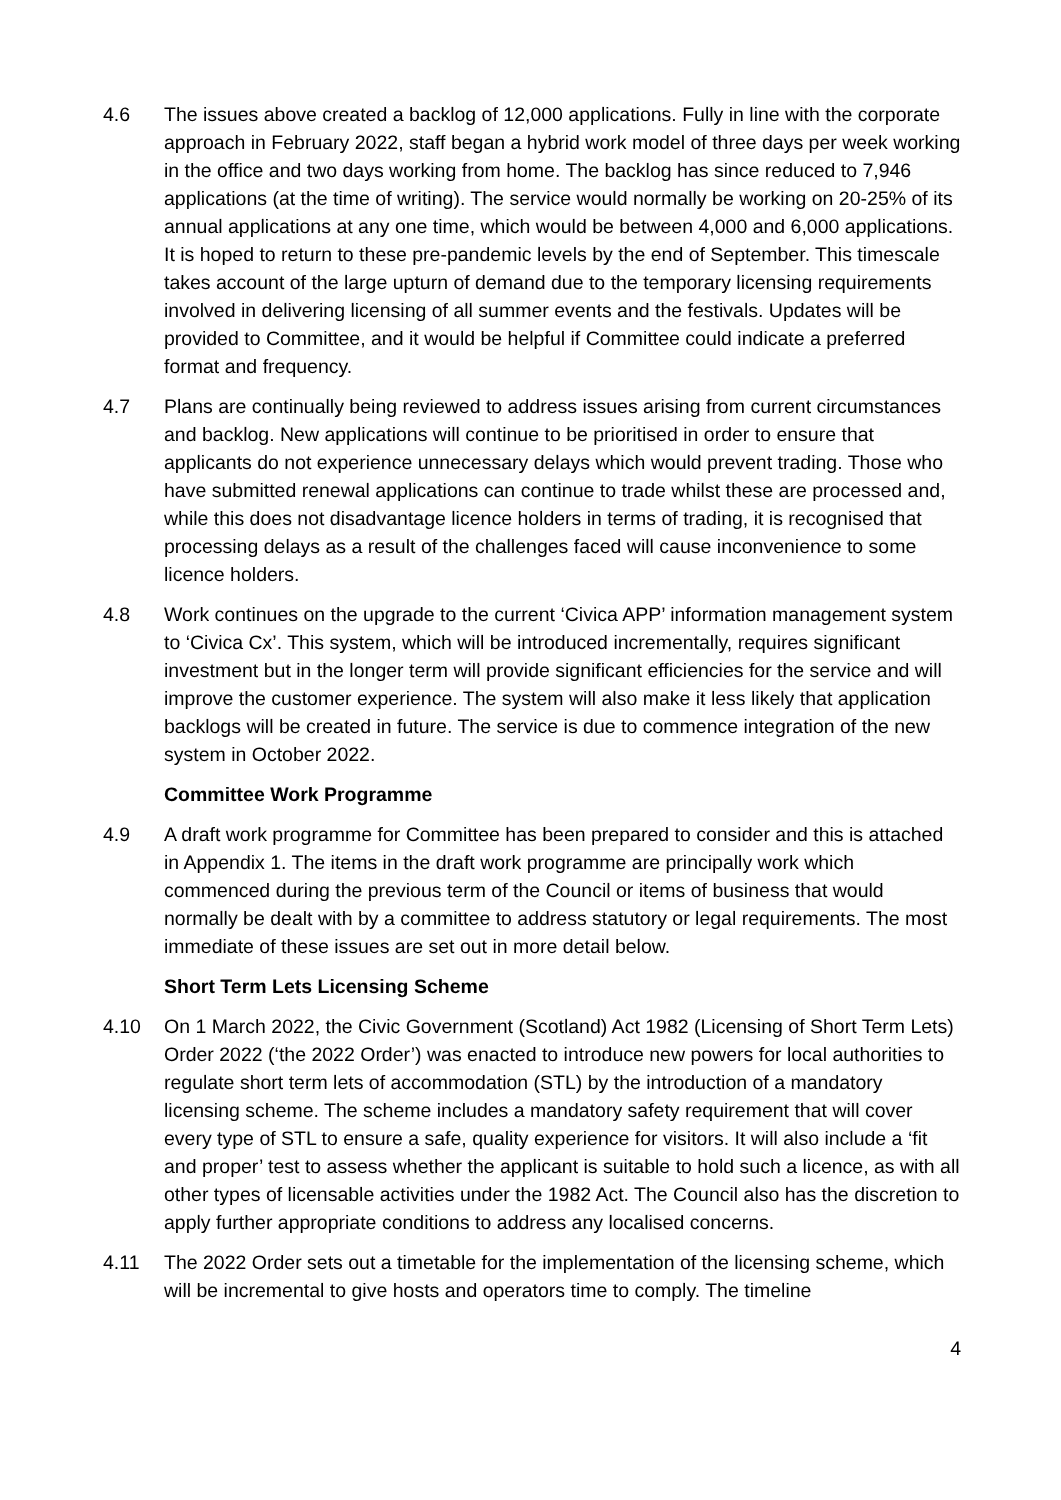4.6 The issues above created a backlog of 12,000 applications. Fully in line with the corporate approach in February 2022, staff began a hybrid work model of three days per week working in the office and two days working from home. The backlog has since reduced to 7,946 applications (at the time of writing). The service would normally be working on 20-25% of its annual applications at any one time, which would be between 4,000 and 6,000 applications. It is hoped to return to these pre-pandemic levels by the end of September. This timescale takes account of the large upturn of demand due to the temporary licensing requirements involved in delivering licensing of all summer events and the festivals. Updates will be provided to Committee, and it would be helpful if Committee could indicate a preferred format and frequency.
4.7 Plans are continually being reviewed to address issues arising from current circumstances and backlog. New applications will continue to be prioritised in order to ensure that applicants do not experience unnecessary delays which would prevent trading. Those who have submitted renewal applications can continue to trade whilst these are processed and, while this does not disadvantage licence holders in terms of trading, it is recognised that processing delays as a result of the challenges faced will cause inconvenience to some licence holders.
4.8 Work continues on the upgrade to the current ‘Civica APP’ information management system to ‘Civica Cx’. This system, which will be introduced incrementally, requires significant investment but in the longer term will provide significant efficiencies for the service and will improve the customer experience. The system will also make it less likely that application backlogs will be created in future. The service is due to commence integration of the new system in October 2022.
Committee Work Programme
4.9 A draft work programme for Committee has been prepared to consider and this is attached in Appendix 1. The items in the draft work programme are principally work which commenced during the previous term of the Council or items of business that would normally be dealt with by a committee to address statutory or legal requirements. The most immediate of these issues are set out in more detail below.
Short Term Lets Licensing Scheme
4.10 On 1 March 2022, the Civic Government (Scotland) Act 1982 (Licensing of Short Term Lets) Order 2022 (‘the 2022 Order’) was enacted to introduce new powers for local authorities to regulate short term lets of accommodation (STL) by the introduction of a mandatory licensing scheme. The scheme includes a mandatory safety requirement that will cover every type of STL to ensure a safe, quality experience for visitors. It will also include a ‘fit and proper’ test to assess whether the applicant is suitable to hold such a licence, as with all other types of licensable activities under the 1982 Act. The Council also has the discretion to apply further appropriate conditions to address any localised concerns.
4.11 The 2022 Order sets out a timetable for the implementation of the licensing scheme, which will be incremental to give hosts and operators time to comply. The timeline
4